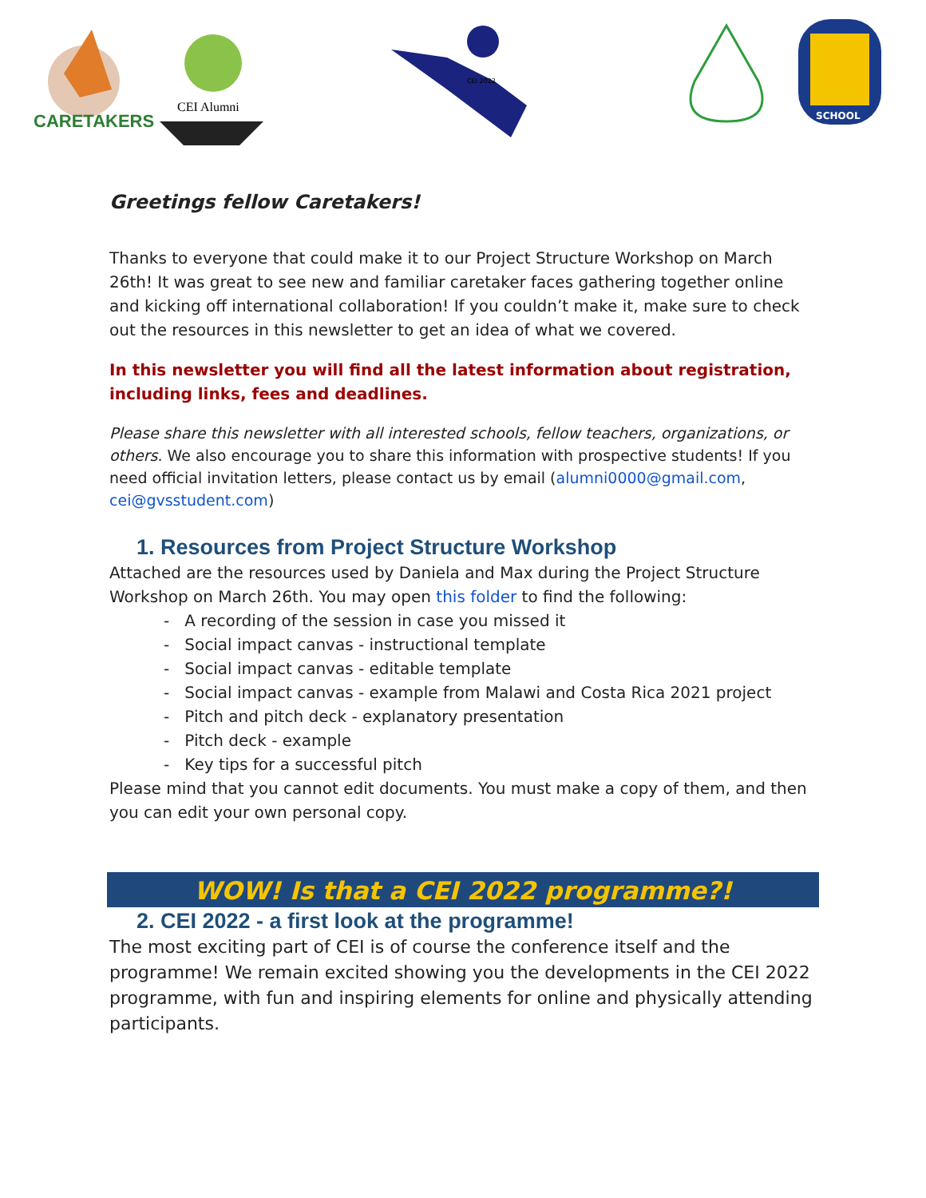CARETAKERS
CEI Alumni
CEI 2022
SCHOOL
Greetings fellow Caretakers!
Thanks to everyone that could make it to our Project Structure Workshop on March 26th! It was great to see new and familiar caretaker faces gathering together online and kicking off international collaboration! If you couldn’t make it, make sure to check out the resources in this newsletter to get an idea of what we covered.
In this newsletter you will find all the latest information about registration, including links, fees and deadlines.
Please share this newsletter with all interested schools, fellow teachers, organizations, or others. We also encourage you to share this information with prospective students! If you need official invitation letters, please contact us by email (alumni0000@gmail.com, cei@gvsstudent.com)
1. Resources from Project Structure Workshop
Attached are the resources used by Daniela and Max during the Project Structure Workshop on March 26th. You may open this folder to find the following:
- A recording of the session in case you missed it
- Social impact canvas - instructional template
- Social impact canvas - editable template
- Social impact canvas - example from Malawi and Costa Rica 2021 project
- Pitch and pitch deck - explanatory presentation
- Pitch deck - example
- Key tips for a successful pitch
Please mind that you cannot edit documents. You must make a copy of them, and then you can edit your own personal copy.
WOW! Is that a CEI 2022 programme?!
2. CEI 2022 - a first look at the programme!
The most exciting part of CEI is of course the conference itself and the programme! We remain excited showing you the developments in the CEI 2022 programme, with fun and inspiring elements for online and physically attending participants.